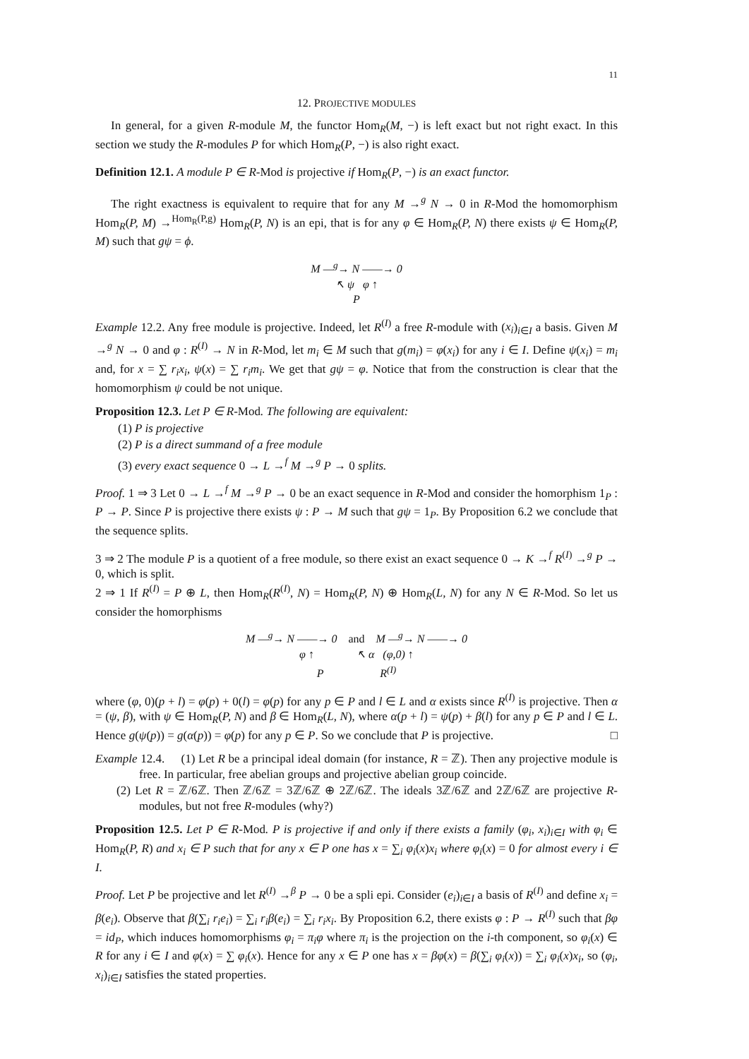11
12. PROJECTIVE MODULES
In general, for a given R-module M, the functor Hom<sub>R</sub>(M, −) is left exact but not right exact. In this section we study the R-modules P for which Hom<sub>R</sub>(P, −) is also right exact.
Definition 12.1. A module P ∈ R-Mod is projective if Hom<sub>R</sub>(P, −) is an exact functor.
The right exactness is equivalent to require that for any M →<sup>g</sup> N → 0 in R-Mod the homomorphism Hom<sub>R</sub>(P, M) →<sup>Hom<sub>R</sub>(P,g)</sup> Hom<sub>R</sub>(P, N) is an epi, that is for any φ ∈ Hom<sub>R</sub>(P, N) there exists ψ ∈ Hom<sub>R</sub>(P, M) such that gψ = ϕ.
M —<sup>g</sup>→ N ——→ 0
↖ ψ φ ↑
P
Example 12.2. Any free module is projective. Indeed, let R<sup>(I)</sup> a free R-module with (x<sub>i</sub>)<sub>i∈I</sub> a basis. Given M →<sup>g</sup> N → 0 and φ : R<sup>(I)</sup> → N in R-Mod, let m<sub>i</sub> ∈ M such that g(m<sub>i</sub>) = φ(x<sub>i</sub>) for any i ∈ I. Define ψ(x<sub>i</sub>) = m<sub>i</sub> and, for x = ∑ r<sub>i</sub>x<sub>i</sub>, ψ(x) = ∑ r<sub>i</sub>m<sub>i</sub>. We get that gψ = φ. Notice that from the construction is clear that the homomorphism ψ could be not unique.
Proposition 12.3. Let P ∈ R-Mod. The following are equivalent:
(1) P is projective
(2) P is a direct summand of a free module
(3) every exact sequence 0 → L →<sup>f</sup> M →<sup>g</sup> P → 0 splits.
Proof. 1 ⇒ 3 Let 0 → L →<sup>f</sup> M →<sup>g</sup> P → 0 be an exact sequence in R-Mod and consider the homorphism 1<sub>P</sub> : P → P. Since P is projective there exists ψ : P → M such that gψ = 1<sub>P</sub>. By Proposition 6.2 we conclude that the sequence splits.
3 ⇒ 2 The module P is a quotient of a free module, so there exist an exact sequence 0 → K →<sup>f</sup> R<sup>(I)</sup> →<sup>g</sup> P → 0, which is split.
2 ⇒ 1 If R<sup>(I)</sup> = P ⊕ L, then Hom<sub>R</sub>(R<sup>(I)</sup>, N) = Hom<sub>R</sub>(P, N) ⊕ Hom<sub>R</sub>(L, N) for any N ∈ R-Mod. So let us consider the homorphisms
M —<sup>g</sup>→ N ——→ 0 and M —<sup>g</sup>→ N ——→ 0
φ ↑ ↖ α (φ,0) ↑
P R<sup>(I)</sup>
where (φ, 0)(p + l) = φ(p) + 0(l) = φ(p) for any p ∈ P and l ∈ L and α exists since R<sup>(I)</sup> is projective. Then α = (ψ, β), with ψ ∈ Hom<sub>R</sub>(P, N) and β ∈ Hom<sub>R</sub>(L, N), where α(p + l) = ψ(p) + β(l) for any p ∈ P and l ∈ L. Hence g(ψ(p)) = g(α(p)) = φ(p) for any p ∈ P. So we conclude that P is projective. □
Example 12.4. (1) Let R be a principal ideal domain (for instance, R = ℤ). Then any projective module is free. In particular, free abelian groups and projective abelian group coincide.
(2) Let R = ℤ/6ℤ. Then ℤ/6ℤ = 3ℤ/6ℤ ⊕ 2ℤ/6ℤ. The ideals 3ℤ/6ℤ and 2ℤ/6ℤ are projective R-modules, but not free R-modules (why?)
Proposition 12.5. Let P ∈ R-Mod. P is projective if and only if there exists a family (φ<sub>i</sub>, x<sub>i</sub>)<sub>i∈I</sub> with φ<sub>i</sub> ∈ Hom<sub>R</sub>(P, R) and x<sub>i</sub> ∈ P such that for any x ∈ P one has x = ∑<sub>i</sub> φ<sub>i</sub>(x)x<sub>i</sub> where φ<sub>i</sub>(x) = 0 for almost every i ∈ I.
Proof. Let P be projective and let R<sup>(I)</sup> →<sup>β</sup> P → 0 be a spli epi. Consider (e<sub>i</sub>)<sub>i∈I</sub> a basis of R<sup>(I)</sup> and define x<sub>i</sub> = β(e<sub>i</sub>). Observe that β(∑<sub>i</sub> r<sub>i</sub>e<sub>i</sub>) = ∑<sub>i</sub> r<sub>i</sub>β(e<sub>i</sub>) = ∑<sub>i</sub> r<sub>i</sub>x<sub>i</sub>. By Proposition 6.2, there exists φ : P → R<sup>(I)</sup> such that βφ = id<sub>P</sub>, which induces homomorphisms φ<sub>i</sub> = π<sub>i</sub>φ where π<sub>i</sub> is the projection on the i-th component, so φ<sub>i</sub>(x) ∈ R for any i ∈ I and φ(x) = ∑ φ<sub>i</sub>(x). Hence for any x ∈ P one has x = βφ(x) = β(∑<sub>i</sub> φ<sub>i</sub>(x)) = ∑<sub>i</sub> φ<sub>i</sub>(x)x<sub>i</sub>, so (φ<sub>i</sub>, x<sub>i</sub>)<sub>i∈I</sub> satisfies the stated properties.